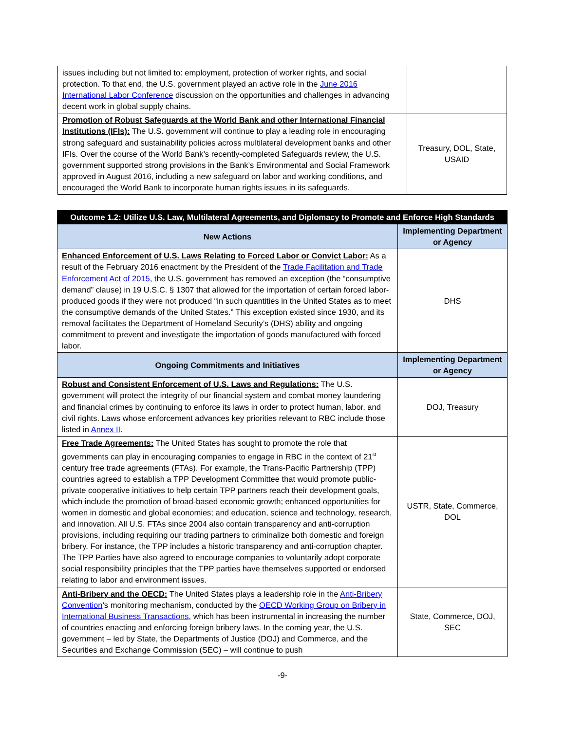| issues including but not limited to: employment, protection of worker rights, and social protection. To that end, the U.S. government played an active role in the June 2016 International Labor Conference discussion on the opportunities and challenges in advancing decent work in global supply chains. | |
| Promotion of Robust Safeguards at the World Bank and other International Financial Institutions (IFIs): The U.S. government will continue to play a leading role in encouraging strong safeguard and sustainability policies across multilateral development banks and other IFIs. Over the course of the World Bank’s recently-completed Safeguards review, the U.S. government supported strong provisions in the Bank’s Environmental and Social Framework approved in August 2016, including a new safeguard on labor and working conditions, and encouraged the World Bank to incorporate human rights issues in its safeguards. | Treasury, DOL, State, USAID |
| Outcome 1.2: Utilize U.S. Law, Multilateral Agreements, and Diplomacy to Promote and Enforce High Standards | |
| New Actions | Implementing Department or Agency |
| Enhanced Enforcement of U.S. Laws Relating to Forced Labor or Convict Labor: As a result of the February 2016 enactment by the President of the Trade Facilitation and Trade Enforcement Act of 2015 , the U.S. government has removed an exception (the “consumptive demand” clause) in 19 U.S.C. § 1307 that allowed for the importation of certain forced labor-produced goods if they were not produced “in such quantities in the United States as to meet the consumptive demands of the United States.” This exception existed since 1930, and its removal facilitates the Department of Homeland Security’s (DHS) ability and ongoing commitment to prevent and investigate the importation of goods manufactured with forced labor. | DHS |
| Ongoing Commitments and Initiatives | Implementing Department or Agency |
| Robust and Consistent Enforcement of U.S. Laws and Regulations: The U.S. government will protect the integrity of our financial system and combat money laundering and financial crimes by continuing to enforce its laws in order to protect human, labor, and civil rights. Laws whose enforcement advances key priorities relevant to RBC include those listed in Annex II . | DOJ, Treasury |
| Free Trade Agreements: The United States has sought to promote the role that governments can play in encouraging companies to engage in RBC in the context of 21<sup>st</sup> century free trade agreements (FTAs). For example, the Trans-Pacific Partnership (TPP) countries agreed to establish a TPP Development Committee that would promote public-private cooperative initiatives to help certain TPP partners reach their development goals, which include the promotion of broad-based economic growth; enhanced opportunities for women in domestic and global economies; and education, science and technology, research, and innovation. All U.S. FTAs since 2004 also contain transparency and anti-corruption provisions, including requiring our trading partners to criminalize both domestic and foreign bribery. For instance, the TPP includes a historic transparency and anti-corruption chapter. The TPP Parties have also agreed to encourage companies to voluntarily adopt corporate social responsibility principles that the TPP parties have themselves supported or endorsed relating to labor and environment issues. | USTR, State, Commerce, DOL |
| Anti-Bribery and the OECD: The United States plays a leadership role in the Anti-Bribery Convention ’s monitoring mechanism, conducted by the OECD Working Group on Bribery in International Business Transactions , which has been instrumental in increasing the number of countries enacting and enforcing foreign bribery laws. In the coming year, the U.S. government – led by State, the Departments of Justice (DOJ) and Commerce, and the Securities and Exchange Commission (SEC) – will continue to push | State, Commerce, DOJ, SEC |
-9-